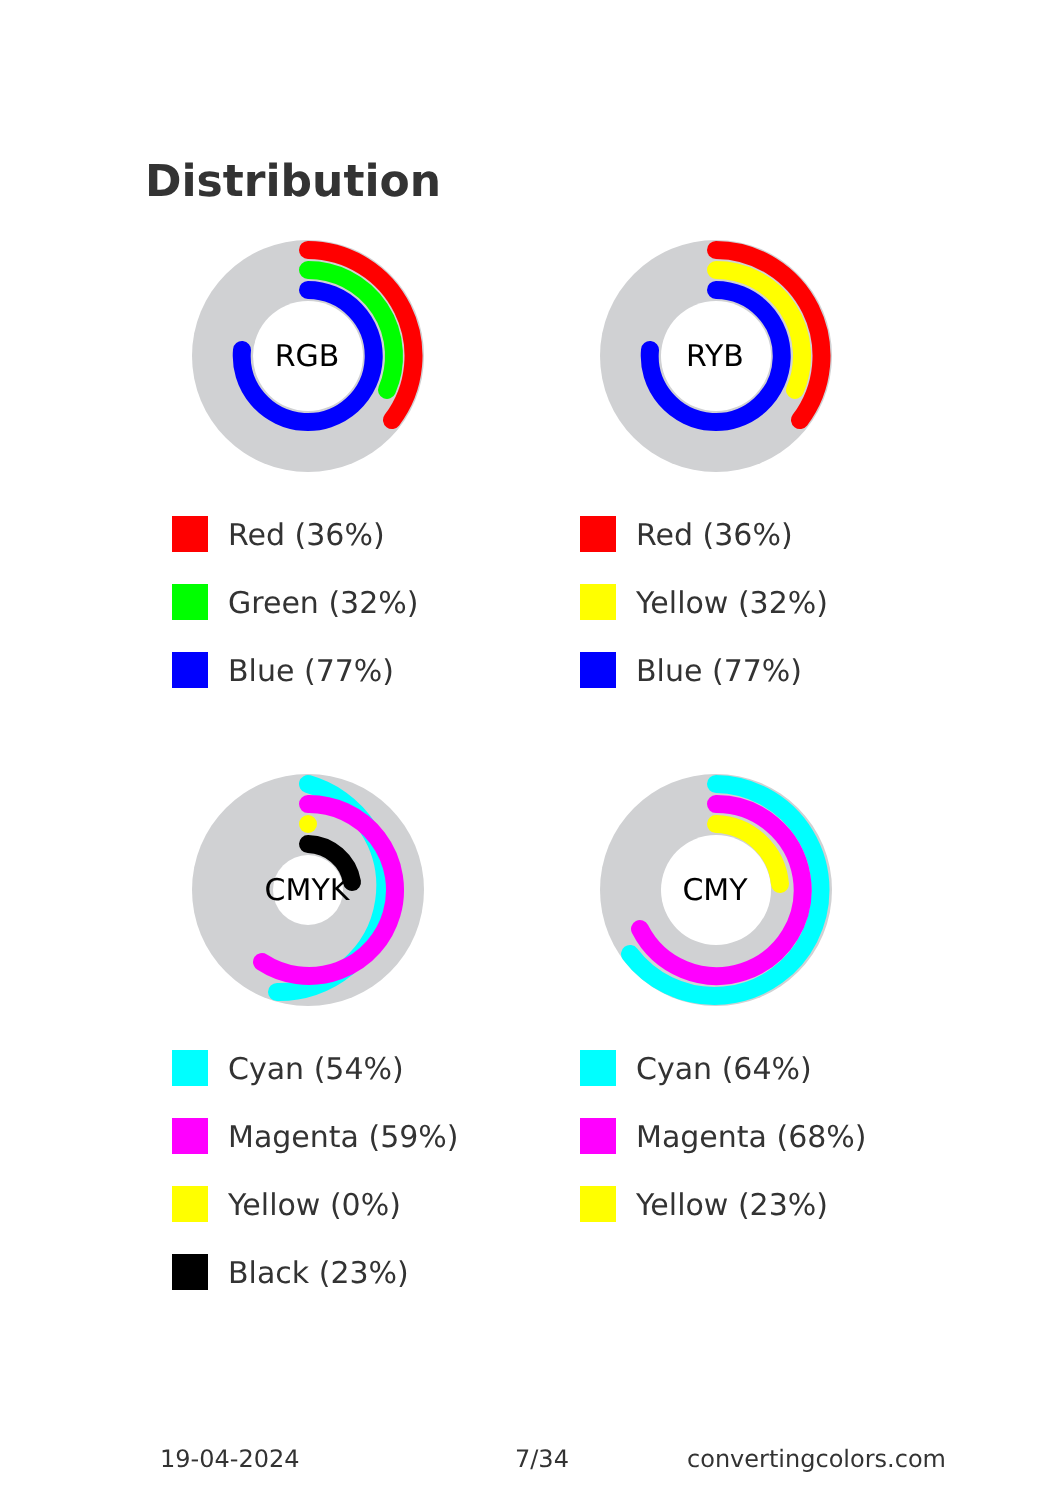Distribution
RGB
Red (36%)
Green (32%)
Blue (77%)
RYB
Red (36%)
Yellow (32%)
Blue (77%)
CMYK
Cyan (54%)
Magenta (59%)
Yellow (0%)
Black (23%)
CMY
Cyan (64%)
Magenta (68%)
Yellow (23%)
19-04-2024 7/34 convertingcolors.com